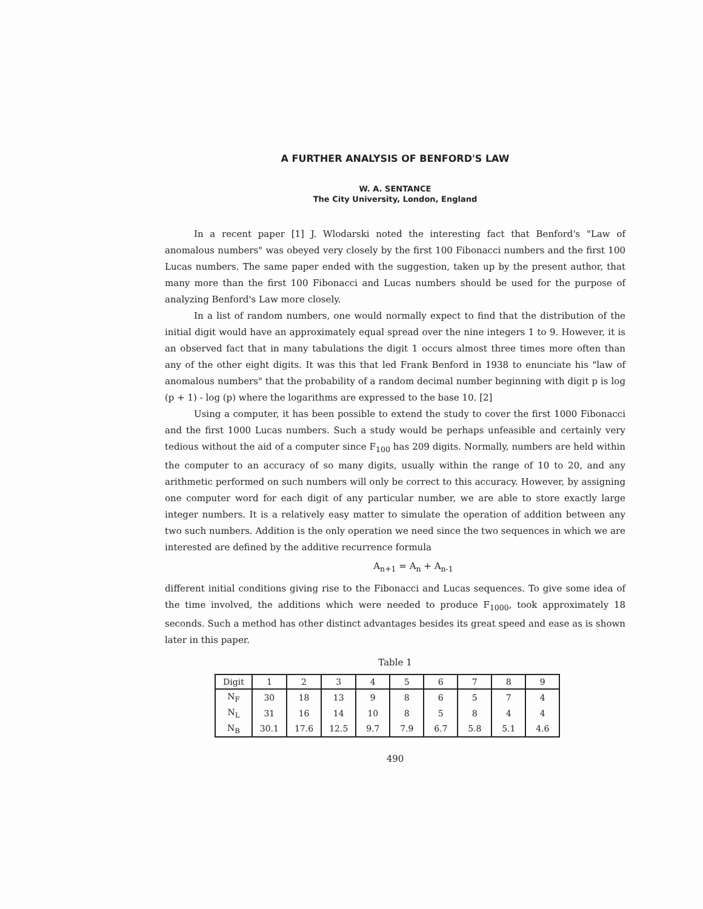A FURTHER ANALYSIS OF BENFORD'S LAW
W. A. SENTANCE
The City University, London, England
In a recent paper [1] J. Wlodarski noted the interesting fact that Benford's "Law of anomalous numbers" was obeyed very closely by the first 100 Fibonacci numbers and the first 100 Lucas numbers. The same paper ended with the suggestion, taken up by the present author, that many more than the first 100 Fibonacci and Lucas numbers should be used for the purpose of analyzing Benford's Law more closely.
In a list of random numbers, one would normally expect to find that the distribution of the initial digit would have an approximately equal spread over the nine integers 1 to 9. However, it is an observed fact that in many tabulations the digit 1 occurs almost three times more often than any of the other eight digits. It was this that led Frank Benford in 1938 to enunciate his "law of anomalous numbers" that the probability of a random decimal number beginning with digit p is log (p + 1) - log (p) where the logarithms are expressed to the base 10. [2]
Using a computer, it has been possible to extend the study to cover the first 1000 Fibonacci and the first 1000 Lucas numbers. Such a study would be perhaps unfeasible and certainly very tedious without the aid of a computer since F<sub>100</sub> has 209 digits. Normally, numbers are held within the computer to an accuracy of so many digits, usually within the range of 10 to 20, and any arithmetic performed on such numbers will only be correct to this accuracy. However, by assigning one computer word for each digit of any particular number, we are able to store exactly large integer numbers. It is a relatively easy matter to simulate the operation of addition between any two such numbers. Addition is the only operation we need since the two sequences in which we are interested are defined by the additive recurrence formula
A<sub>n+1</sub> = A<sub>n</sub> + A<sub>n-1</sub>
different initial conditions giving rise to the Fibonacci and Lucas sequences. To give some idea of the time involved, the additions which were needed to produce F<sub>1000</sub>, took approximately 18 seconds. Such a method has other distinct advantages besides its great speed and ease as is shown later in this paper.
Table 1
| Digit | 1 | 2 | 3 | 4 | 5 | 6 | 7 | 8 | 9 |
| --- | --- | --- | --- | --- | --- | --- | --- | --- | --- |
| N<sub>F</sub> | 30 | 18 | 13 | 9 | 8 | 6 | 5 | 7 | 4 |
| N<sub>L</sub> | 31 | 16 | 14 | 10 | 8 | 5 | 8 | 4 | 4 |
| N<sub>B</sub> | 30.1 | 17.6 | 12.5 | 9.7 | 7.9 | 6.7 | 5.8 | 5.1 | 4.6 |
490